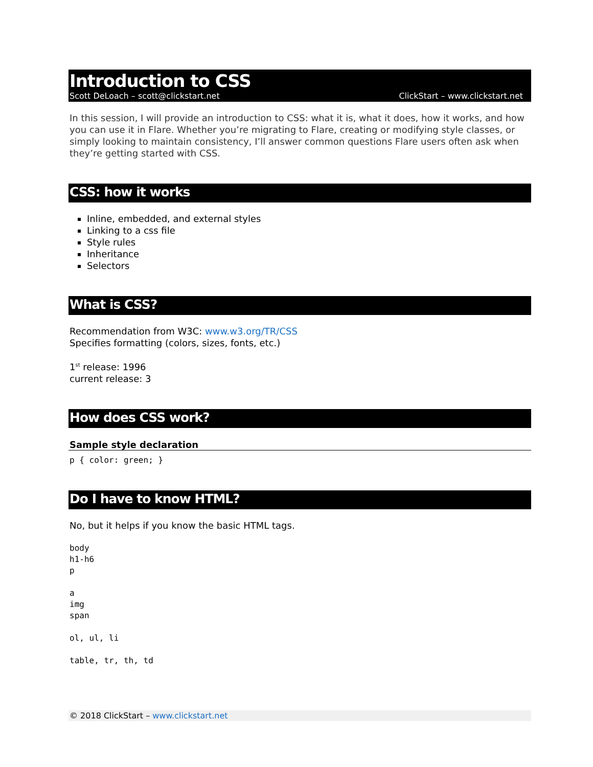Introduction to CSS
Scott DeLoach – scott@clickstart.net ClickStart – www.clickstart.net
In this session, I will provide an introduction to CSS: what it is, what it does, how it works, and how you can use it in Flare. Whether you’re migrating to Flare, creating or modifying style classes, or simply looking to maintain consistency, I’ll answer common questions Flare users often ask when they’re getting started with CSS.
CSS: how it works
Inline, embedded, and external styles
Linking to a css file
Style rules
Inheritance
Selectors
What is CSS?
Recommendation from W3C: www.w3.org/TR/CSS
Specifies formatting (colors, sizes, fonts, etc.)
1<sup>st</sup> release: 1996
current release: 3
How does CSS work?
Sample style declaration
p { color: green; }
Do I have to know HTML?
No, but it helps if you know the basic HTML tags.
body
h1-h6
p

a
img
span

ol, ul, li

table, tr, th, td
© 2018 ClickStart – www.clickstart.net